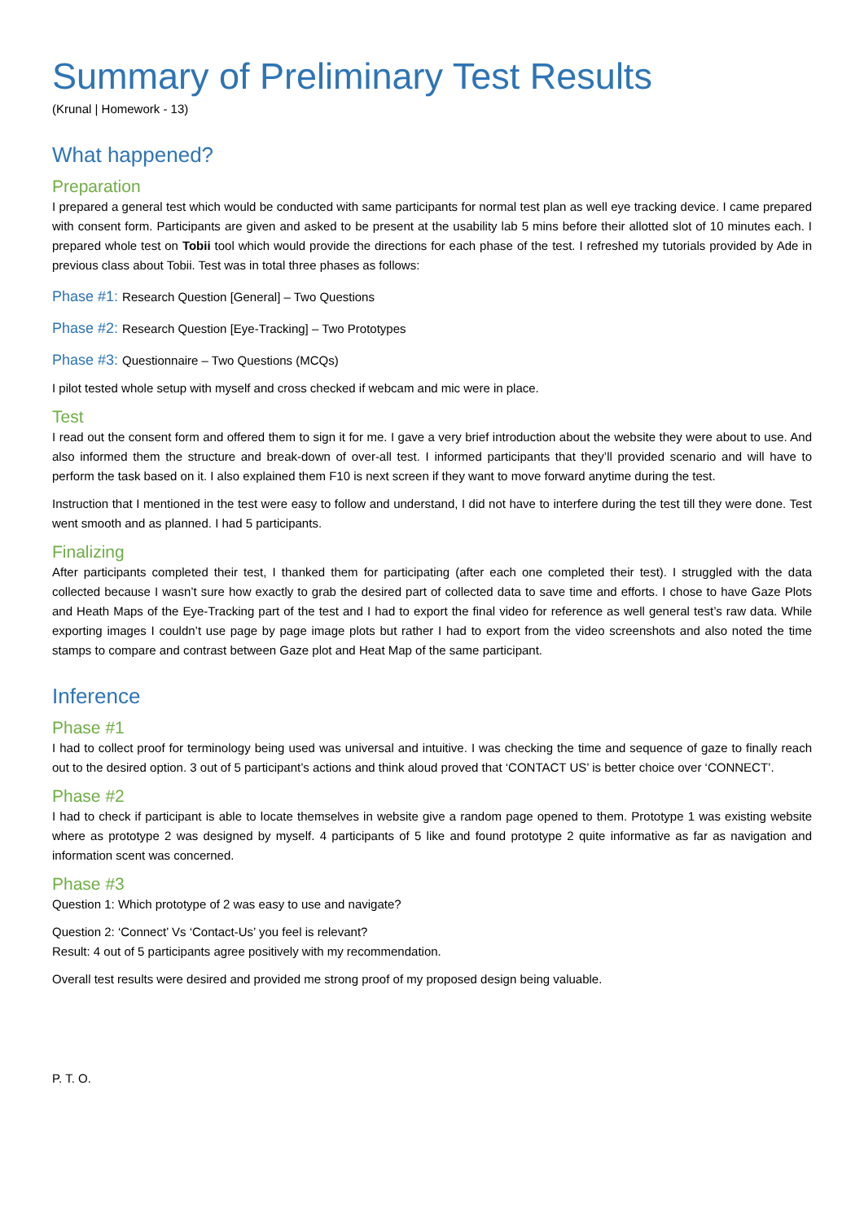Summary of Preliminary Test Results
(Krunal | Homework - 13)
What happened?
Preparation
I prepared a general test which would be conducted with same participants for normal test plan as well eye tracking device. I came prepared with consent form. Participants are given and asked to be present at the usability lab 5 mins before their allotted slot of 10 minutes each. I prepared whole test on Tobii tool which would provide the directions for each phase of the test. I refreshed my tutorials provided by Ade in previous class about Tobii. Test was in total three phases as follows:
Phase #1: Research Question [General] – Two Questions
Phase #2: Research Question [Eye-Tracking] – Two Prototypes
Phase #3: Questionnaire – Two Questions (MCQs)
I pilot tested whole setup with myself and cross checked if webcam and mic were in place.
Test
I read out the consent form and offered them to sign it for me. I gave a very brief introduction about the website they were about to use. And also informed them the structure and break-down of over-all test. I informed participants that they’ll provided scenario and will have to perform the task based on it. I also explained them F10 is next screen if they want to move forward anytime during the test.
Instruction that I mentioned in the test were easy to follow and understand, I did not have to interfere during the test till they were done. Test went smooth and as planned. I had 5 participants.
Finalizing
After participants completed their test, I thanked them for participating (after each one completed their test). I struggled with the data collected because I wasn’t sure how exactly to grab the desired part of collected data to save time and efforts. I chose to have Gaze Plots and Heath Maps of the Eye-Tracking part of the test and I had to export the final video for reference as well general test’s raw data. While exporting images I couldn’t use page by page image plots but rather I had to export from the video screenshots and also noted the time stamps to compare and contrast between Gaze plot and Heat Map of the same participant.
Inference
Phase #1
I had to collect proof for terminology being used was universal and intuitive. I was checking the time and sequence of gaze to finally reach out to the desired option. 3 out of 5 participant’s actions and think aloud proved that ‘CONTACT US’ is better choice over ‘CONNECT’.
Phase #2
I had to check if participant is able to locate themselves in website give a random page opened to them. Prototype 1 was existing website where as prototype 2 was designed by myself. 4 participants of 5 like and found prototype 2 quite informative as far as navigation and information scent was concerned.
Phase #3
Question 1: Which prototype of 2 was easy to use and navigate?
Question 2: ‘Connect’ Vs ‘Contact-Us’ you feel is relevant?
Result: 4 out of 5 participants agree positively with my recommendation.
Overall test results were desired and provided me strong proof of my proposed design being valuable.
P. T. O.